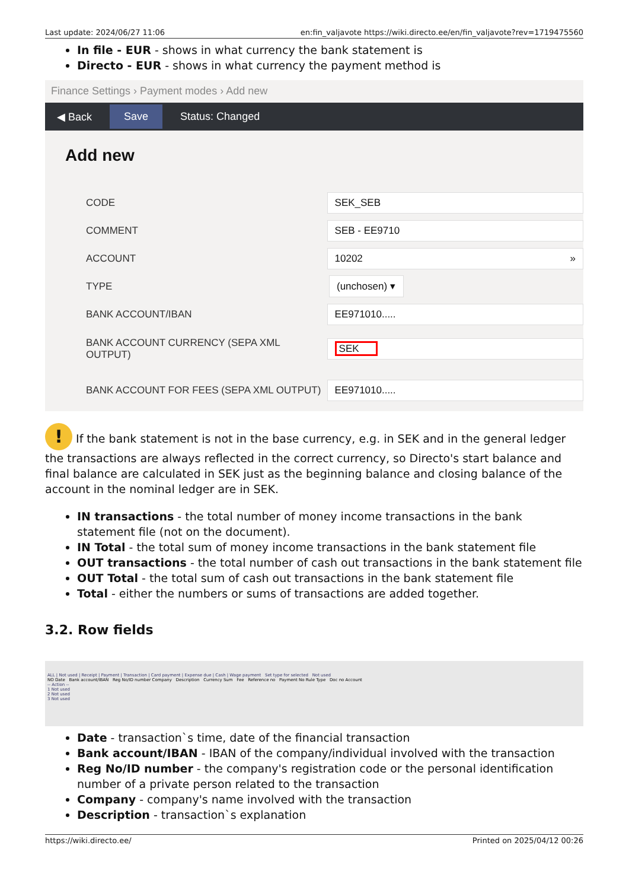Last update: 2024/06/27 11:06 en:fin_valjavote https://wiki.directo.ee/en/fin_valjavote?rev=1719475560
In file - EUR - shows in what currency the bank statement is
Directo - EUR - shows in what currency the payment method is
Finance Settings › Payment modes › Add new
◀ Back Save Status: Changed
Add new
CODE
SEK_SEB
COMMENT
SEB - EE9710
ACCOUNT
10202 »
TYPE
(unchosen) ▾
BANK ACCOUNT/IBAN
EE971010.....
BANK ACCOUNT CURRENCY (SEPA XML OUTPUT)
SEK
BANK ACCOUNT FOR FEES (SEPA XML OUTPUT)
EE971010.....
! If the bank statement is not in the base currency, e.g. in SEK and in the general ledger the transactions are always reflected in the correct currency, so Directo's start balance and final balance are calculated in SEK just as the beginning balance and closing balance of the account in the nominal ledger are in SEK.
IN transactions - the total number of money income transactions in the bank statement file (not on the document).
IN Total - the total sum of money income transactions in the bank statement file
OUT transactions - the total number of cash out transactions in the bank statement file
OUT Total - the total sum of cash out transactions in the bank statement file
Total - either the numbers or sums of transactions are added together.
3.2. Row fields
ALL | Not used | Receipt | Payment | Transaction | Card payment | Expense due | Cash | Wage payment Set type for selected Not used
NO Date Bank account/IBAN Reg No/ID number Company Description Currency Sum Fee Reference no Payment No Rule Type Doc no Account
-- Action --
1 Not used
2 Not used
3 Not used
Date - transaction`s time, date of the financial transaction
Bank account/IBAN - IBAN of the company/individual involved with the transaction
Reg No/ID number - the company's registration code or the personal identification number of a private person related to the transaction
Company - company's name involved with the transaction
Description - transaction`s explanation
https://wiki.directo.ee/ Printed on 2025/04/12 00:26